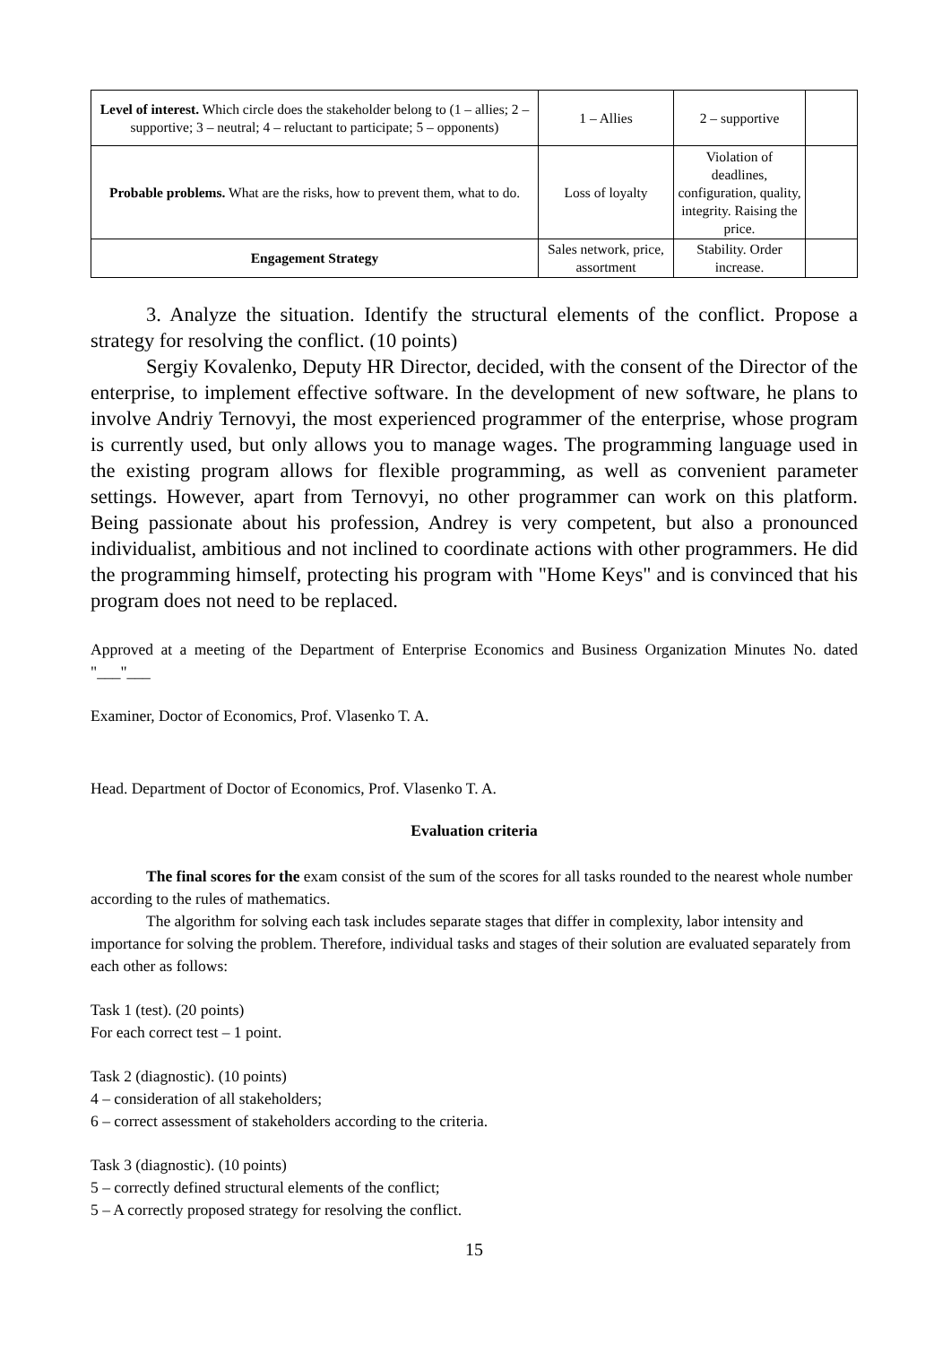| Level of interest. Which circle does the stakeholder belong to (1 – allies; 2 – supportive; 3 – neutral; 4 – reluctant to participate; 5 – opponents) | 1 – Allies | 2 – supportive | |
| Probable problems. What are the risks, how to prevent them, what to do. | Loss of loyalty | Violation of deadlines, configuration, quality, integrity. Raising the price. | |
| Engagement Strategy | Sales network, price, assortment | Stability. Order increase. | |
3. Analyze the situation. Identify the structural elements of the conflict. Propose a strategy for resolving the conflict. (10 points)
Sergiy Kovalenko, Deputy HR Director, decided, with the consent of the Director of the enterprise, to implement effective software. In the development of new software, he plans to involve Andriy Ternovyi, the most experienced programmer of the enterprise, whose program is currently used, but only allows you to manage wages. The programming language used in the existing program allows for flexible programming, as well as convenient parameter settings. However, apart from Ternovyi, no other programmer can work on this platform. Being passionate about his profession, Andrey is very competent, but also a pronounced individualist, ambitious and not inclined to coordinate actions with other programmers. He did the programming himself, protecting his program with "Home Keys" and is convinced that his program does not need to be replaced.
Approved at a meeting of the Department of Enterprise Economics and Business Organization Minutes No. dated "___"___
Examiner, Doctor of Economics, Prof. Vlasenko T. A.
Head. Department of Doctor of Economics, Prof. Vlasenko T. A.
Evaluation criteria
The final scores for the exam consist of the sum of the scores for all tasks rounded to the nearest whole number according to the rules of mathematics.
The algorithm for solving each task includes separate stages that differ in complexity, labor intensity and importance for solving the problem. Therefore, individual tasks and stages of their solution are evaluated separately from each other as follows:
Task 1 (test). (20 points)
For each correct test – 1 point.
Task 2 (diagnostic). (10 points)
4 – consideration of all stakeholders;
6 – correct assessment of stakeholders according to the criteria.
Task 3 (diagnostic). (10 points)
5 – correctly defined structural elements of the conflict;
5 – A correctly proposed strategy for resolving the conflict.
15